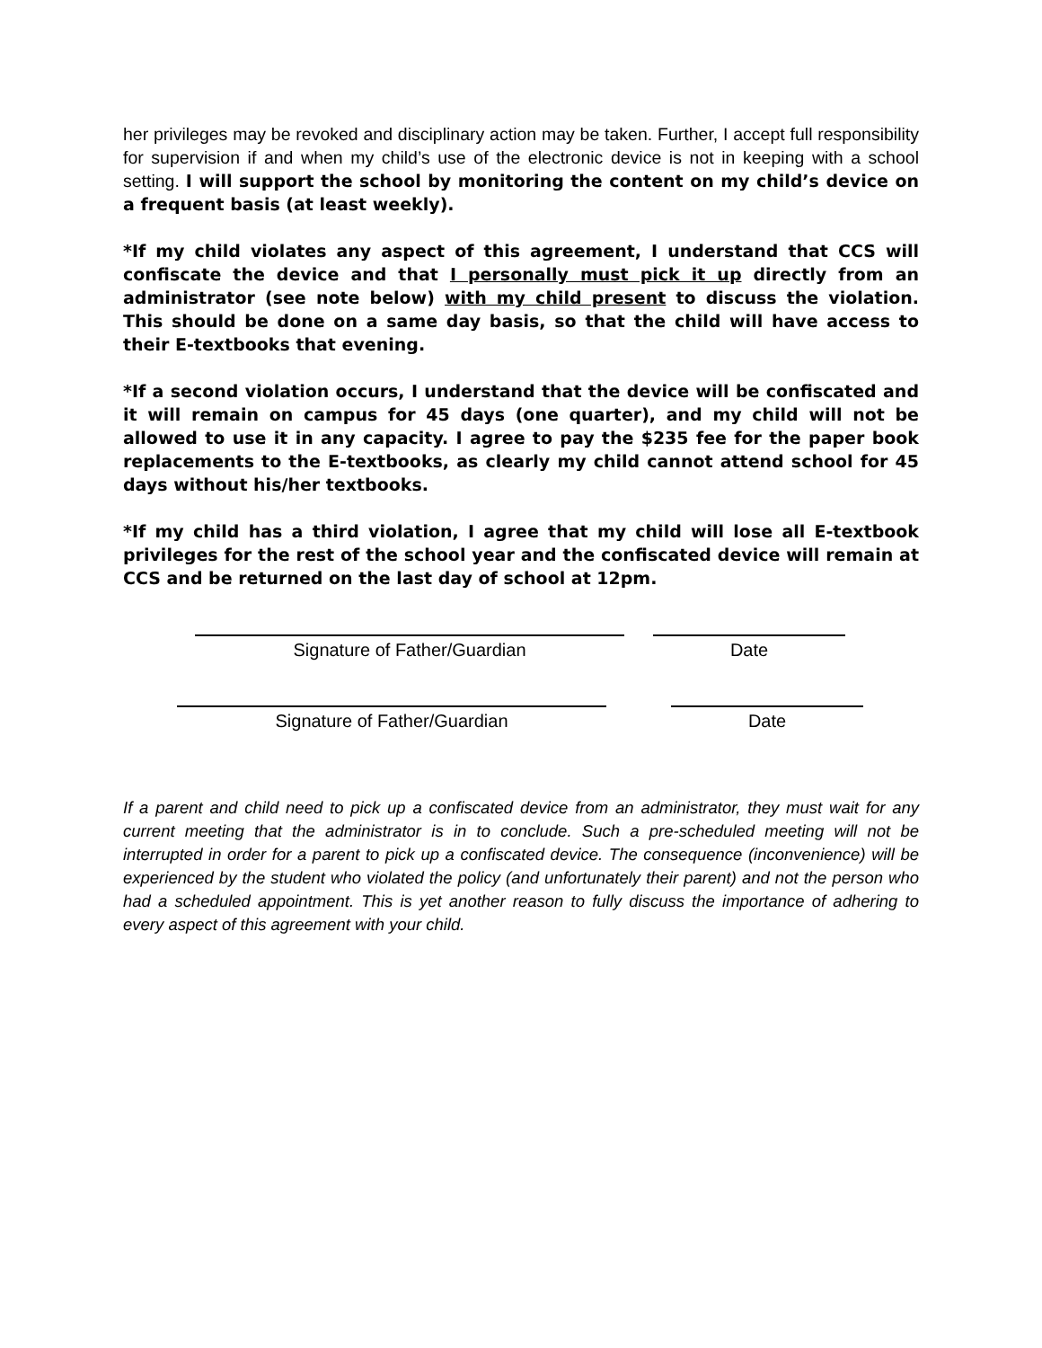her privileges may be revoked and disciplinary action may be taken. Further, I accept full responsibility for supervision if and when my child’s use of the electronic device is not in keeping with a school setting. I will support the school by monitoring the content on my child’s device on a frequent basis (at least weekly).
*If my child violates any aspect of this agreement, I understand that CCS will confiscate the device and that I personally must pick it up directly from an administrator (see note below) with my child present to discuss the violation. This should be done on a same day basis, so that the child will have access to their E-textbooks that evening.
*If a second violation occurs, I understand that the device will be confiscated and it will remain on campus for 45 days (one quarter), and my child will not be allowed to use it in any capacity. I agree to pay the $235 fee for the paper book replacements to the E-textbooks, as clearly my child cannot attend school for 45 days without his/her textbooks.
*If my child has a third violation, I agree that my child will lose all E-textbook privileges for the rest of the school year and the confiscated device will remain at CCS and be returned on the last day of school at 12pm.
Signature of Father/Guardian Date
Signature of Father/Guardian Date
If a parent and child need to pick up a confiscated device from an administrator, they must wait for any current meeting that the administrator is in to conclude. Such a pre-scheduled meeting will not be interrupted in order for a parent to pick up a confiscated device. The consequence (inconvenience) will be experienced by the student who violated the policy (and unfortunately their parent) and not the person who had a scheduled appointment. This is yet another reason to fully discuss the importance of adhering to every aspect of this agreement with your child.